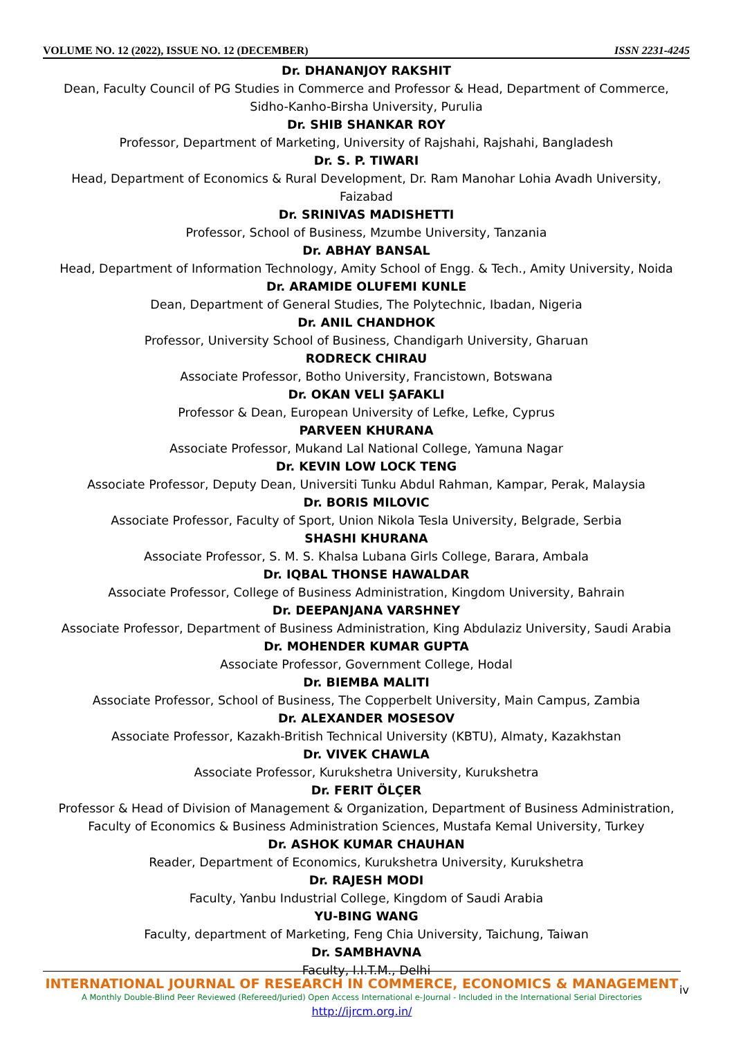VOLUME NO. 12 (2022), ISSUE NO. 12 (DECEMBER) ISSN 2231-4245
Dr. DHANANJOY RAKSHIT
Dean, Faculty Council of PG Studies in Commerce and Professor & Head, Department of Commerce, Sidho-Kanho-Birsha University, Purulia
Dr. SHIB SHANKAR ROY
Professor, Department of Marketing, University of Rajshahi, Rajshahi, Bangladesh
Dr. S. P. TIWARI
Head, Department of Economics & Rural Development, Dr. Ram Manohar Lohia Avadh University, Faizabad
Dr. SRINIVAS MADISHETTI
Professor, School of Business, Mzumbe University, Tanzania
Dr. ABHAY BANSAL
Head, Department of Information Technology, Amity School of Engg. & Tech., Amity University, Noida
Dr. ARAMIDE OLUFEMI KUNLE
Dean, Department of General Studies, The Polytechnic, Ibadan, Nigeria
Dr. ANIL CHANDHOK
Professor, University School of Business, Chandigarh University, Gharuan
RODRECK CHIRAU
Associate Professor, Botho University, Francistown, Botswana
Dr. OKAN VELI ŞAFAKLI
Professor & Dean, European University of Lefke, Lefke, Cyprus
PARVEEN KHURANA
Associate Professor, Mukand Lal National College, Yamuna Nagar
Dr. KEVIN LOW LOCK TENG
Associate Professor, Deputy Dean, Universiti Tunku Abdul Rahman, Kampar, Perak, Malaysia
Dr. BORIS MILOVIC
Associate Professor, Faculty of Sport, Union Nikola Tesla University, Belgrade, Serbia
SHASHI KHURANA
Associate Professor, S. M. S. Khalsa Lubana Girls College, Barara, Ambala
Dr. IQBAL THONSE HAWALDAR
Associate Professor, College of Business Administration, Kingdom University, Bahrain
Dr. DEEPANJANA VARSHNEY
Associate Professor, Department of Business Administration, King Abdulaziz University, Saudi Arabia
Dr. MOHENDER KUMAR GUPTA
Associate Professor, Government College, Hodal
Dr. BIEMBA MALITI
Associate Professor, School of Business, The Copperbelt University, Main Campus, Zambia
Dr. ALEXANDER MOSESOV
Associate Professor, Kazakh-British Technical University (KBTU), Almaty, Kazakhstan
Dr. VIVEK CHAWLA
Associate Professor, Kurukshetra University, Kurukshetra
Dr. FERIT ÖLÇER
Professor & Head of Division of Management & Organization, Department of Business Administration, Faculty of Economics & Business Administration Sciences, Mustafa Kemal University, Turkey
Dr. ASHOK KUMAR CHAUHAN
Reader, Department of Economics, Kurukshetra University, Kurukshetra
Dr. RAJESH MODI
Faculty, Yanbu Industrial College, Kingdom of Saudi Arabia
YU-BING WANG
Faculty, department of Marketing, Feng Chia University, Taichung, Taiwan
Dr. SAMBHAVNA
Faculty, I.I.T.M., Delhi
INTERNATIONAL JOURNAL OF RESEARCH IN COMMERCE, ECONOMICS & MANAGEMENT
A Monthly Double-Blind Peer Reviewed (Refereed/Juried) Open Access International e-Journal - Included in the International Serial Directories
http://ijrcm.org.in/
iv